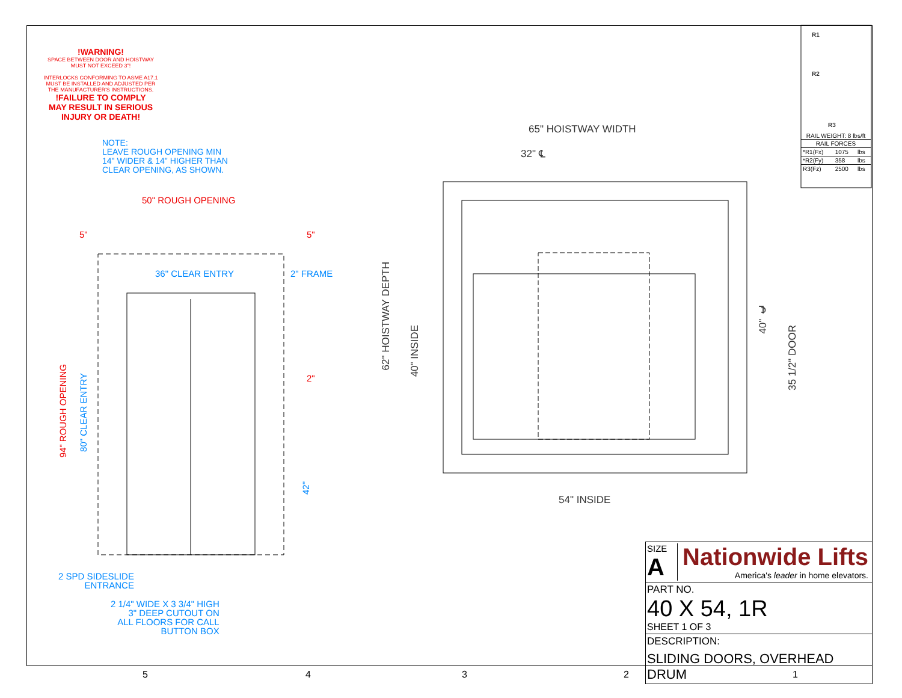!WARNING!
SPACE BETWEEN DOOR AND HOISTWAY
MUST NOT EXCEED 3"!
INTERLOCKS CONFORMING TO ASME A17.1
MUST BE INSTALLED AND ADJUSTED PER
THE MANUFACTURER'S INSTRUCTIONS.
!FAILURE TO COMPLY
MAY RESULT IN SERIOUS
INJURY OR DEATH!
NOTE:
LEAVE ROUGH OPENING MIN
14" WIDER & 14" HIGHER THAN
CLEAR OPENING, AS SHOWN.
50" ROUGH OPENING
5" 5"
36" CLEAR ENTRY 2" FRAME
2"
94" ROUGH OPENING
80" CLEAR ENTRY
42"
2 SPD SIDESLIDE
ENTRANCE
2 1/4" WIDE X 3 3/4" HIGH
3" DEEP CUTOUT ON
ALL FLOORS FOR CALL
BUTTON BOX
65" HOISTWAY WIDTH
32" ℄
62" HOISTWAY DEPTH
40" INSIDE
40" ℄
35 1/2" DOOR
54" INSIDE
R1
R2
R3
RAIL WEIGHT: 8 lbs/ft
| RAIL FORCES | | |
| --- | --- | --- |
| *R1(Fx) | 1075 | lbs |
| *R2(Fy) | 358 | lbs |
| R3(Fz) | 2500 | lbs |
SIZE
A
Nationwide Lifts
America's leader in home elevators.
PART NO.
40 X 54, 1R
SHEET 1 OF 3
DESCRIPTION:
SLIDING DOORS, OVERHEAD DRUM
5 4 3 2 1